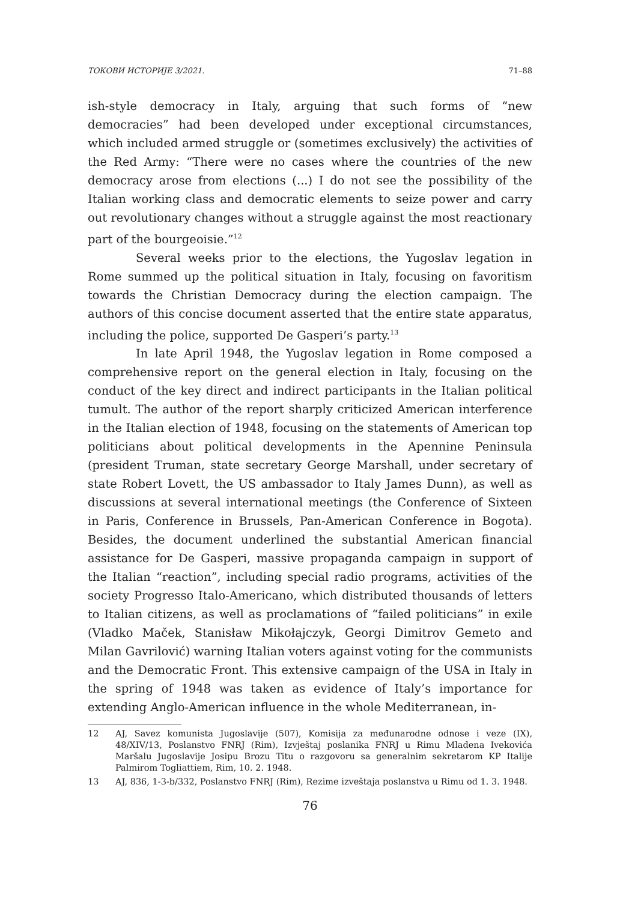ТОКОВИ ИСТОРИЈЕ 3/2021. 71–88
ish-style democracy in Italy, arguing that such forms of “new democracies” had been developed under exceptional circumstances, which included armed struggle or (sometimes exclusively) the activities of the Red Army: “There were no cases where the countries of the new democracy arose from elections (...) I do not see the possibility of the Italian working class and democratic elements to seize power and carry out revolutionary changes without a struggle against the most reactionary part of the bourgeoisie.”<sup>12</sup>
Several weeks prior to the elections, the Yugoslav legation in Rome summed up the political situation in Italy, focusing on favoritism towards the Christian Democracy during the election campaign. The authors of this concise document asserted that the entire state apparatus, including the police, supported De Gasperi’s party.<sup>13</sup>
In late April 1948, the Yugoslav legation in Rome composed a comprehensive report on the general election in Italy, focusing on the conduct of the key direct and indirect participants in the Italian political tumult. The author of the report sharply criticized American interference in the Italian election of 1948, focusing on the statements of American top politicians about political developments in the Apennine Peninsula (president Truman, state secretary George Marshall, under secretary of state Robert Lovett, the US ambassador to Italy James Dunn), as well as discussions at several international meetings (the Conference of Sixteen in Paris, Conference in Brussels, Pan-American Conference in Bogota). Besides, the document underlined the substantial American financial assistance for De Gasperi, massive propaganda campaign in support of the Italian “reaction”, including special radio programs, activities of the society Progresso Italo-Americano, which distributed thousands of letters to Italian citizens, as well as proclamations of “failed politicians” in exile (Vladko Maček, Stanisław Mikołajczyk, Georgi Dimitrov Gemeto and Milan Gavrilović) warning Italian voters against voting for the communists and the Democratic Front. This extensive campaign of the USA in Italy in the spring of 1948 was taken as evidence of Italy’s importance for extending Anglo-American influence in the whole Mediterranean, in-
12 AJ, Savez komunista Jugoslavije (507), Komisija za međunarodne odnose i veze (IX), 48/XIV/13, Poslanstvo FNRJ (Rim), Izvještaj poslanika FNRJ u Rimu Mladena Ivekovića Maršalu Jugoslavije Josipu Brozu Titu o razgovoru sa generalnim sekretarom KP Italije Palmirom Togliattiem, Rim, 10. 2. 1948.
13 AJ, 836, 1-3-b/332, Poslanstvo FNRJ (Rim), Rezime izveštaja poslanstva u Rimu od 1. 3. 1948.
76